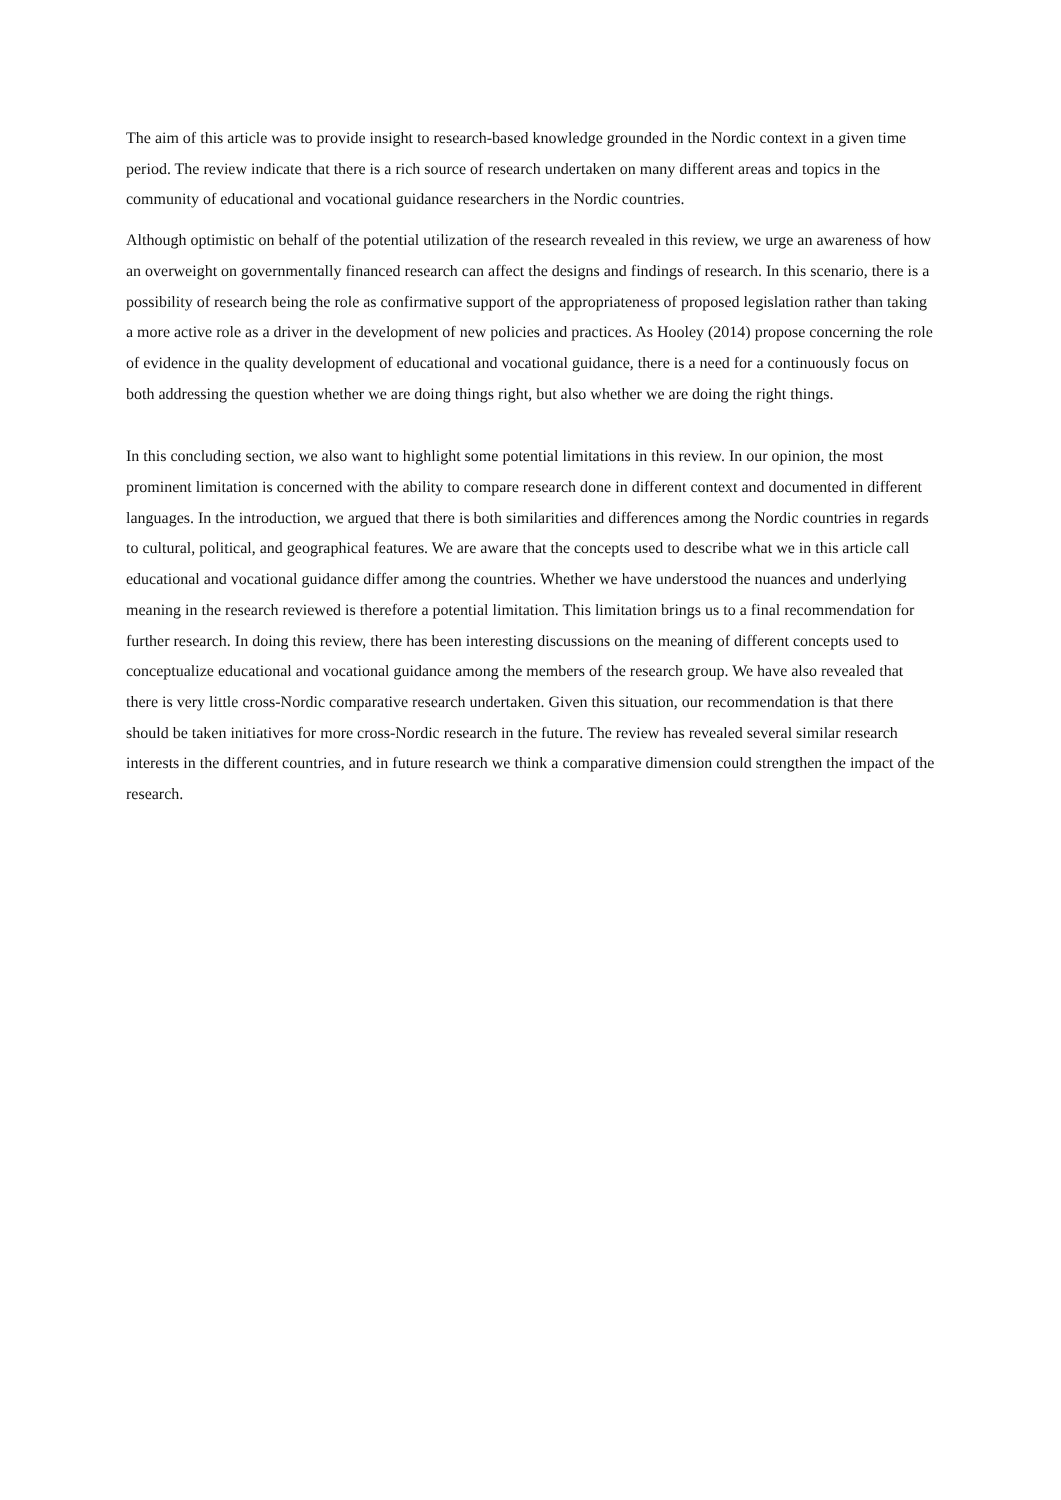The aim of this article was to provide insight to research-based knowledge grounded in the Nordic context in a given time period. The review indicate that there is a rich source of research undertaken on many different areas and topics in the community of educational and vocational guidance researchers in the Nordic countries.
Although optimistic on behalf of the potential utilization of the research revealed in this review, we urge an awareness of how an overweight on governmentally financed research can affect the designs and findings of research. In this scenario, there is a possibility of research being the role as confirmative support of the appropriateness of proposed legislation rather than taking a more active role as a driver in the development of new policies and practices. As Hooley (2014) propose concerning the role of evidence in the quality development of educational and vocational guidance, there is a need for a continuously focus on both addressing the question whether we are doing things right, but also whether we are doing the right things.
In this concluding section, we also want to highlight some potential limitations in this review. In our opinion, the most prominent limitation is concerned with the ability to compare research done in different context and documented in different languages. In the introduction, we argued that there is both similarities and differences among the Nordic countries in regards to cultural, political, and geographical features. We are aware that the concepts used to describe what we in this article call educational and vocational guidance differ among the countries. Whether we have understood the nuances and underlying meaning in the research reviewed is therefore a potential limitation. This limitation brings us to a final recommendation for further research. In doing this review, there has been interesting discussions on the meaning of different concepts used to conceptualize educational and vocational guidance among the members of the research group. We have also revealed that there is very little cross-Nordic comparative research undertaken. Given this situation, our recommendation is that there should be taken initiatives for more cross-Nordic research in the future. The review has revealed several similar research interests in the different countries, and in future research we think a comparative dimension could strengthen the impact of the research.